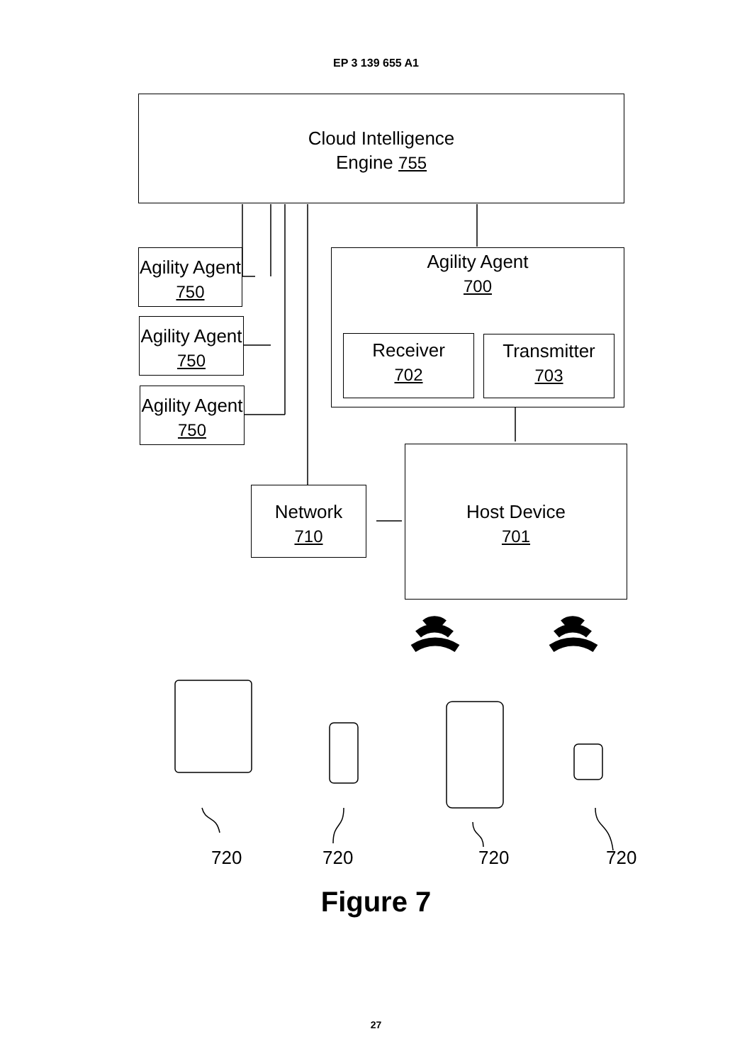EP 3 139 655 A1
Cloud Intelligence
Engine 755
Agility Agent
750
Agility Agent
750
Agility Agent
750
Agility Agent
700
Receiver
702
Transmitter
703
Network
710
Host Device
701
720 720 720 720
Figure 7
27